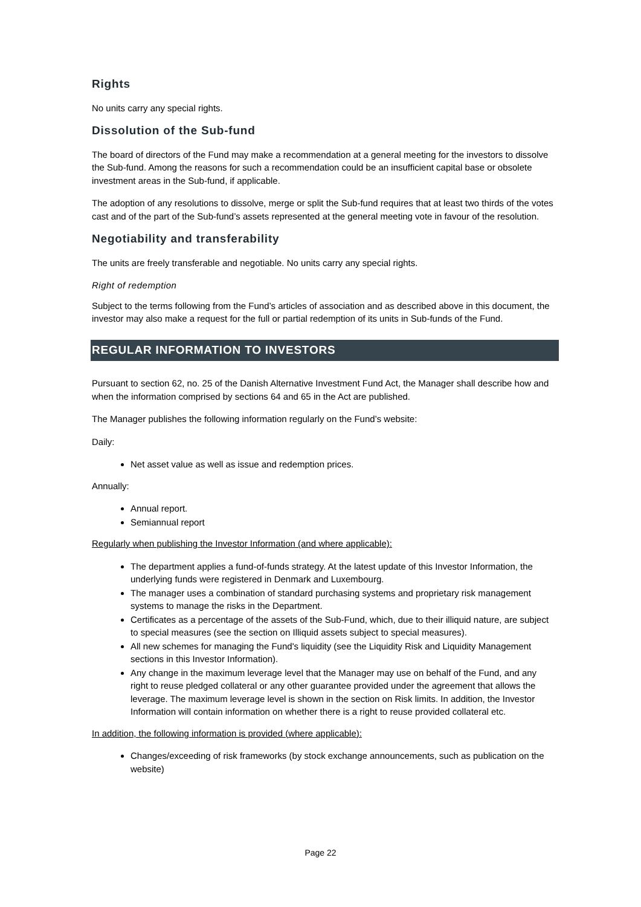Rights
No units carry any special rights.
Dissolution of the Sub-fund
The board of directors of the Fund may make a recommendation at a general meeting for the investors to dissolve the Sub-fund. Among the reasons for such a recommendation could be an insufficient capital base or obsolete investment areas in the Sub-fund, if applicable.
The adoption of any resolutions to dissolve, merge or split the Sub-fund requires that at least two thirds of the votes cast and of the part of the Sub-fund’s assets represented at the general meeting vote in favour of the resolution.
Negotiability and transferability
The units are freely transferable and negotiable. No units carry any special rights.
Right of redemption
Subject to the terms following from the Fund’s articles of association and as described above in this document, the investor may also make a request for the full or partial redemption of its units in Sub-funds of the Fund.
REGULAR INFORMATION TO INVESTORS
Pursuant to section 62, no. 25 of the Danish Alternative Investment Fund Act, the Manager shall describe how and when the information comprised by sections 64 and 65 in the Act are published.
The Manager publishes the following information regularly on the Fund’s website:
Daily:
Net asset value as well as issue and redemption prices.
Annually:
Annual report.
Semiannual report
Regularly when publishing the Investor Information (and where applicable):
The department applies a fund-of-funds strategy. At the latest update of this Investor Information, the underlying funds were registered in Denmark and Luxembourg.
The manager uses a combination of standard purchasing systems and proprietary risk management systems to manage the risks in the Department.
Certificates as a percentage of the assets of the Sub-Fund, which, due to their illiquid nature, are subject to special measures (see the section on Illiquid assets subject to special measures).
All new schemes for managing the Fund's liquidity (see the Liquidity Risk and Liquidity Management sections in this Investor Information).
Any change in the maximum leverage level that the Manager may use on behalf of the Fund, and any right to reuse pledged collateral or any other guarantee provided under the agreement that allows the leverage. The maximum leverage level is shown in the section on Risk limits. In addition, the Investor Information will contain information on whether there is a right to reuse provided collateral etc.
In addition, the following information is provided (where applicable):
Changes/exceeding of risk frameworks (by stock exchange announcements, such as publication on the website)
Page 22